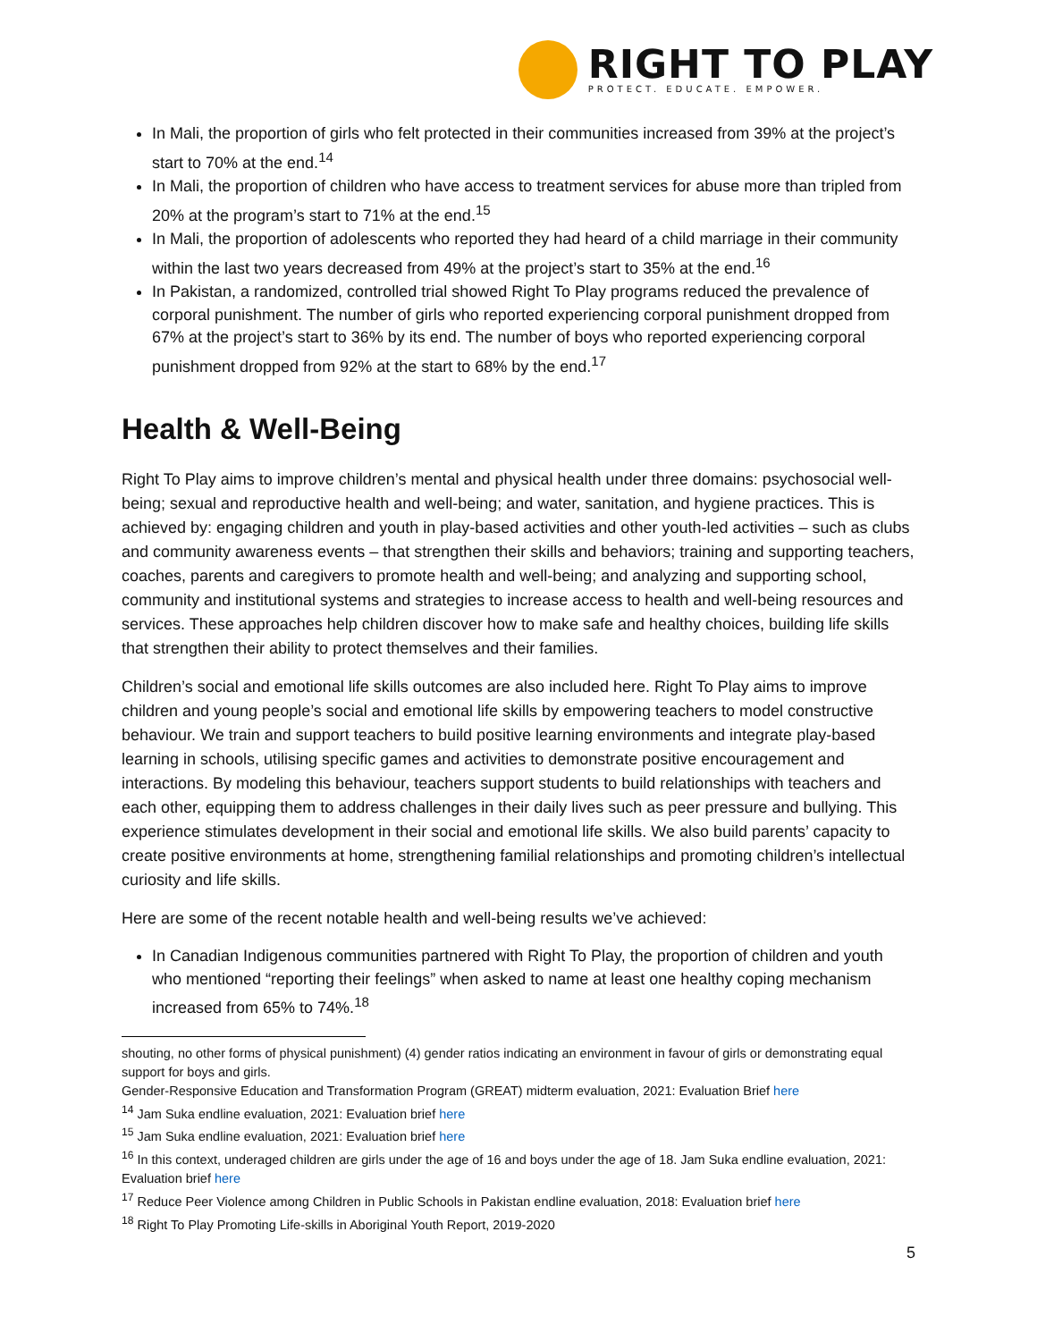RIGHT TO PLAY
PROTECT. EDUCATE. EMPOWER.
In Mali, the proportion of girls who felt protected in their communities increased from 39% at the project’s start to 70% at the end.<sup>14</sup>
In Mali, the proportion of children who have access to treatment services for abuse more than tripled from 20% at the program’s start to 71% at the end.<sup>15</sup>
In Mali, the proportion of adolescents who reported they had heard of a child marriage in their community within the last two years decreased from 49% at the project’s start to 35% at the end.<sup>16</sup>
In Pakistan, a randomized, controlled trial showed Right To Play programs reduced the prevalence of corporal punishment. The number of girls who reported experiencing corporal punishment dropped from 67% at the project’s start to 36% by its end. The number of boys who reported experiencing corporal punishment dropped from 92% at the start to 68% by the end.<sup>17</sup>
Health & Well-Being
Right To Play aims to improve children’s mental and physical health under three domains: psychosocial well-being; sexual and reproductive health and well-being; and water, sanitation, and hygiene practices. This is achieved by: engaging children and youth in play-based activities and other youth-led activities – such as clubs and community awareness events – that strengthen their skills and behaviors; training and supporting teachers, coaches, parents and caregivers to promote health and well-being; and analyzing and supporting school, community and institutional systems and strategies to increase access to health and well-being resources and services. These approaches help children discover how to make safe and healthy choices, building life skills that strengthen their ability to protect themselves and their families.
Children’s social and emotional life skills outcomes are also included here. Right To Play aims to improve children and young people’s social and emotional life skills by empowering teachers to model constructive behaviour. We train and support teachers to build positive learning environments and integrate play-based learning in schools, utilising specific games and activities to demonstrate positive encouragement and interactions. By modeling this behaviour, teachers support students to build relationships with teachers and each other, equipping them to address challenges in their daily lives such as peer pressure and bullying. This experience stimulates development in their social and emotional life skills. We also build parents’ capacity to create positive environments at home, strengthening familial relationships and promoting children’s intellectual curiosity and life skills.
Here are some of the recent notable health and well-being results we’ve achieved:
In Canadian Indigenous communities partnered with Right To Play, the proportion of children and youth who mentioned “reporting their feelings” when asked to name at least one healthy coping mechanism increased from 65% to 74%.<sup>18</sup>
shouting, no other forms of physical punishment) (4) gender ratios indicating an environment in favour of girls or demonstrating equal support for boys and girls.
Gender-Responsive Education and Transformation Program (GREAT) midterm evaluation, 2021: Evaluation Brief here
<sup>14</sup> Jam Suka endline evaluation, 2021: Evaluation brief here
<sup>15</sup> Jam Suka endline evaluation, 2021: Evaluation brief here
<sup>16</sup> In this context, underaged children are girls under the age of 16 and boys under the age of 18. Jam Suka endline evaluation, 2021: Evaluation brief here
<sup>17</sup> Reduce Peer Violence among Children in Public Schools in Pakistan endline evaluation, 2018: Evaluation brief here
<sup>18</sup> Right To Play Promoting Life-skills in Aboriginal Youth Report, 2019-2020
5